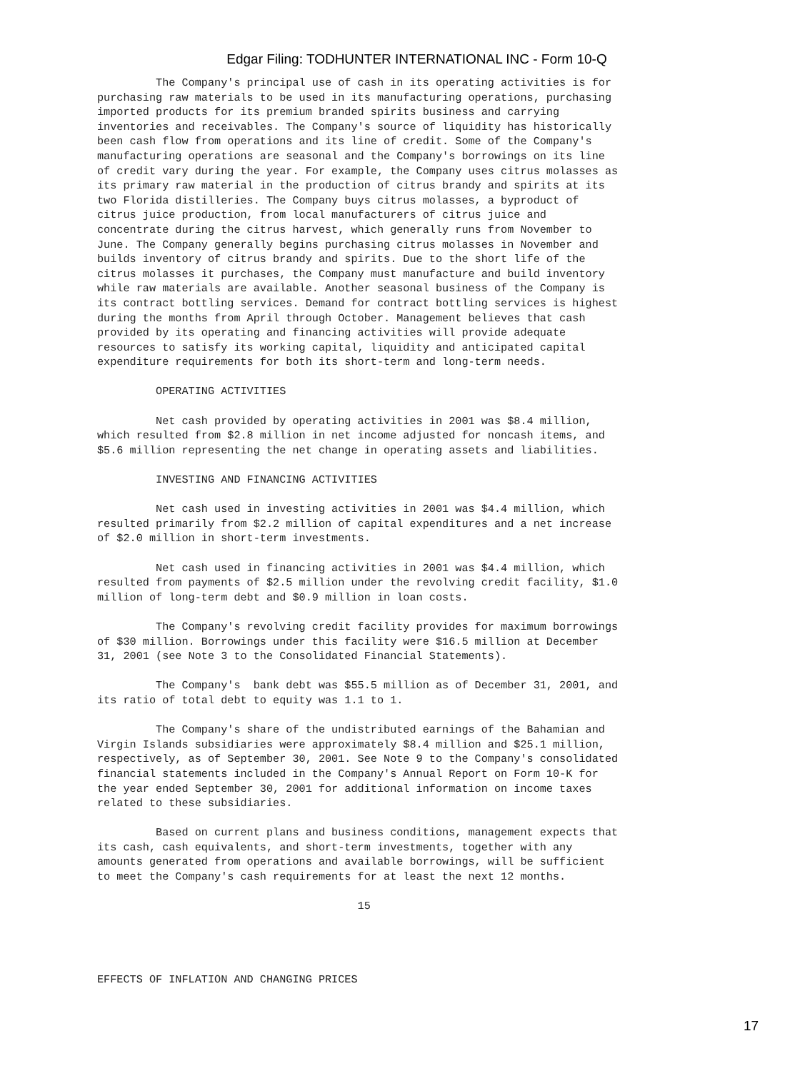Edgar Filing: TODHUNTER INTERNATIONAL INC - Form 10-Q
         The Company's principal use of cash in its operating activities is for
purchasing raw materials to be used in its manufacturing operations, purchasing
imported products for its premium branded spirits business and carrying
inventories and receivables. The Company's source of liquidity has historically
been cash flow from operations and its line of credit. Some of the Company's
manufacturing operations are seasonal and the Company's borrowings on its line
of credit vary during the year. For example, the Company uses citrus molasses as
its primary raw material in the production of citrus brandy and spirits at its
two Florida distilleries. The Company buys citrus molasses, a byproduct of
citrus juice production, from local manufacturers of citrus juice and
concentrate during the citrus harvest, which generally runs from November to
June. The Company generally begins purchasing citrus molasses in November and
builds inventory of citrus brandy and spirits. Due to the short life of the
citrus molasses it purchases, the Company must manufacture and build inventory
while raw materials are available. Another seasonal business of the Company is
its contract bottling services. Demand for contract bottling services is highest
during the months from April through October. Management believes that cash
provided by its operating and financing activities will provide adequate
resources to satisfy its working capital, liquidity and anticipated capital
expenditure requirements for both its short-term and long-term needs.

         OPERATING ACTIVITIES

         Net cash provided by operating activities in 2001 was $8.4 million,
which resulted from $2.8 million in net income adjusted for noncash items, and
$5.6 million representing the net change in operating assets and liabilities.

         INVESTING AND FINANCING ACTIVITIES

         Net cash used in investing activities in 2001 was $4.4 million, which
resulted primarily from $2.2 million of capital expenditures and a net increase
of $2.0 million in short-term investments.

         Net cash used in financing activities in 2001 was $4.4 million, which
resulted from payments of $2.5 million under the revolving credit facility, $1.0
million of long-term debt and $0.9 million in loan costs.

         The Company's revolving credit facility provides for maximum borrowings
of $30 million. Borrowings under this facility were $16.5 million at December
31, 2001 (see Note 3 to the Consolidated Financial Statements).

         The Company's  bank debt was $55.5 million as of December 31, 2001, and
its ratio of total debt to equity was 1.1 to 1.

         The Company's share of the undistributed earnings of the Bahamian and
Virgin Islands subsidiaries were approximately $8.4 million and $25.1 million,
respectively, as of September 30, 2001. See Note 9 to the Company's consolidated
financial statements included in the Company's Annual Report on Form 10-K for
the year ended September 30, 2001 for additional information on income taxes
related to these subsidiaries.

         Based on current plans and business conditions, management expects that
its cash, cash equivalents, and short-term investments, together with any
amounts generated from operations and available borrowings, will be sufficient
to meet the Company's cash requirements for at least the next 12 months.

                                        15




EFFECTS OF INFLATION AND CHANGING PRICES
17